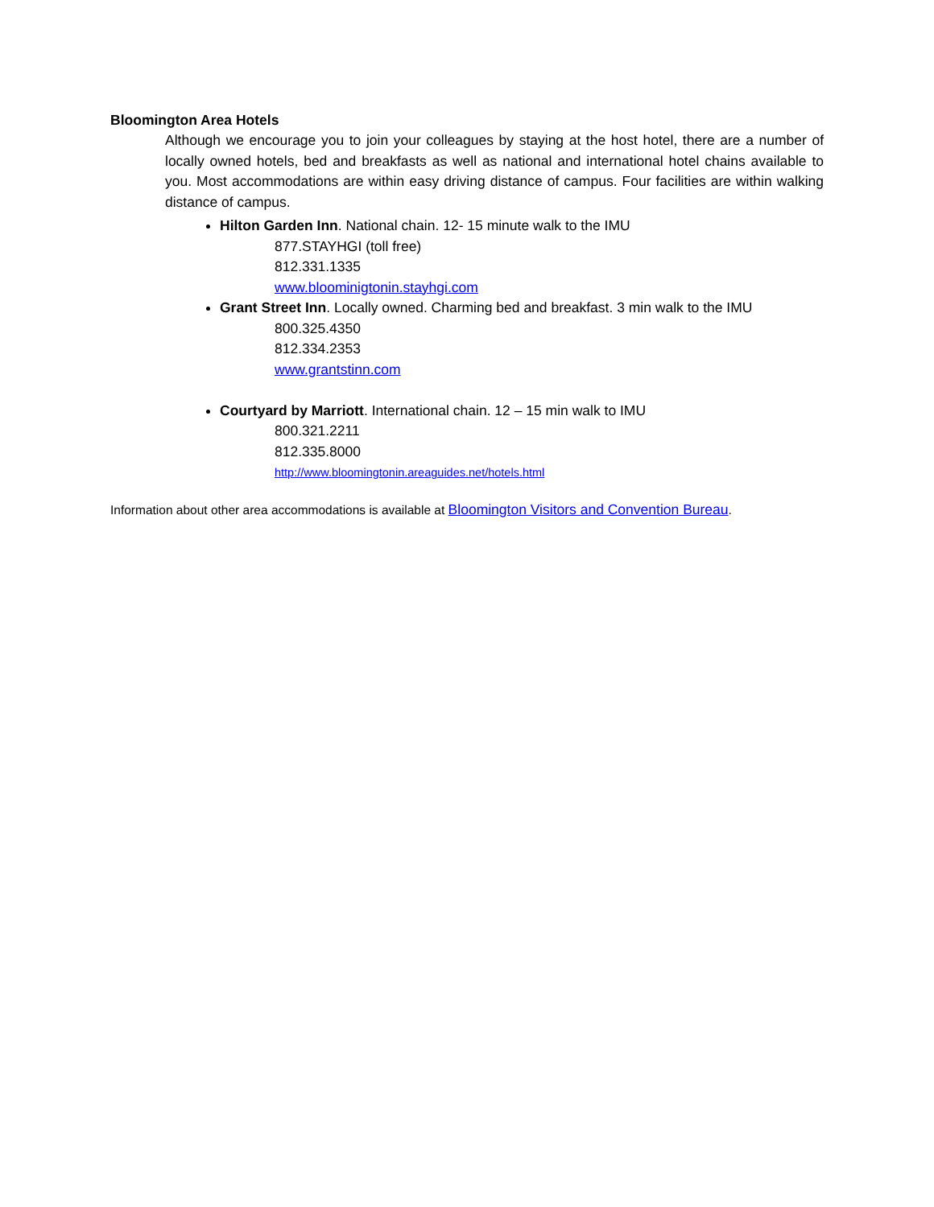Bloomington Area Hotels
Although we encourage you to join your colleagues by staying at the host hotel, there are a number of locally owned hotels, bed and breakfasts as well as national and international hotel chains available to you. Most accommodations are within easy driving distance of campus. Four facilities are within walking distance of campus.
Hilton Garden Inn. National chain. 12- 15 minute walk to the IMU
877.STAYHGI (toll free)
812.331.1335
www.bloominigtonin.stayhgi.com
Grant Street Inn. Locally owned. Charming bed and breakfast. 3 min walk to the IMU
800.325.4350
812.334.2353
www.grantstinn.com
Courtyard by Marriott. International chain. 12 – 15 min walk to IMU
800.321.2211
812.335.8000
http://www.bloomingtonin.areaguides.net/hotels.html
Information about other area accommodations is available at Bloomington Visitors and Convention Bureau.